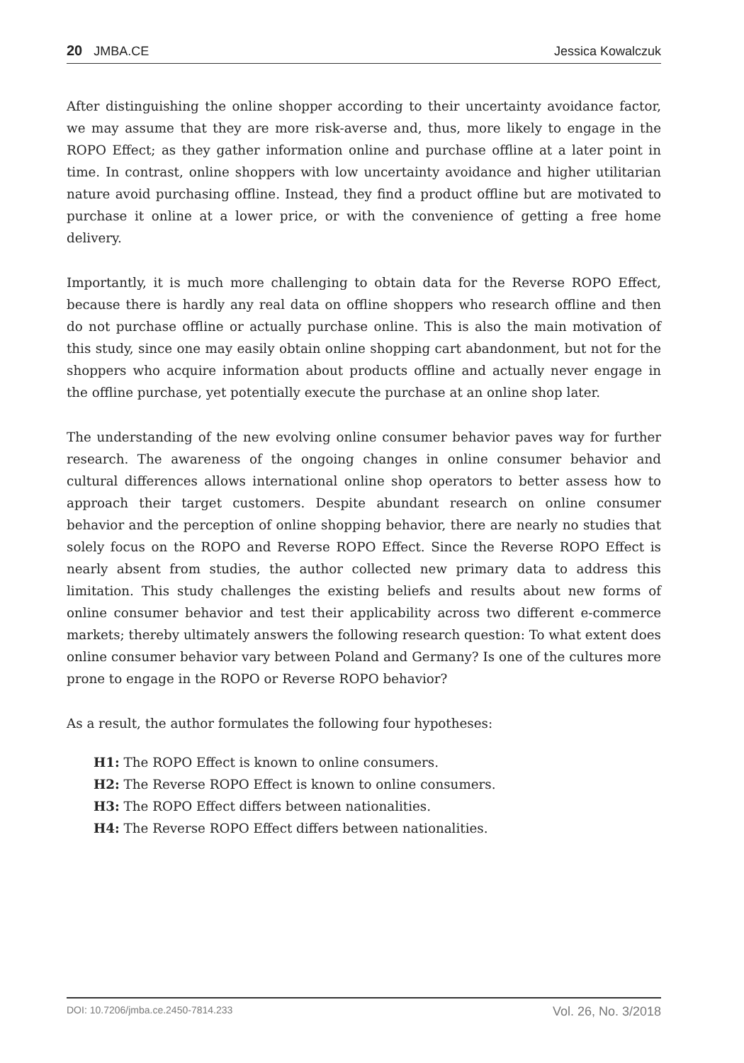20 JMBA.CE Jessica Kowalczuk
After distinguishing the online shopper according to their uncertainty avoidance factor, we may assume that they are more risk-averse and, thus, more likely to engage in the ROPO Effect; as they gather information online and purchase offline at a later point in time. In contrast, online shoppers with low uncertainty avoidance and higher utilitarian nature avoid purchasing offline. Instead, they find a product offline but are motivated to purchase it online at a lower price, or with the convenience of getting a free home delivery.
Importantly, it is much more challenging to obtain data for the Reverse ROPO Effect, because there is hardly any real data on offline shoppers who research offline and then do not purchase offline or actually purchase online. This is also the main motivation of this study, since one may easily obtain online shopping cart abandonment, but not for the shoppers who acquire information about products offline and actually never engage in the offline purchase, yet potentially execute the purchase at an online shop later.
The understanding of the new evolving online consumer behavior paves way for further research. The awareness of the ongoing changes in online consumer behavior and cultural differences allows international online shop operators to better assess how to approach their target customers. Despite abundant research on online consumer behavior and the perception of online shopping behavior, there are nearly no studies that solely focus on the ROPO and Reverse ROPO Effect. Since the Reverse ROPO Effect is nearly absent from studies, the author collected new primary data to address this limitation. This study challenges the existing beliefs and results about new forms of online consumer behavior and test their applicability across two different e-commerce markets; thereby ultimately answers the following research question: To what extent does online consumer behavior vary between Poland and Germany? Is one of the cultures more prone to engage in the ROPO or Reverse ROPO behavior?
As a result, the author formulates the following four hypotheses:
H1: The ROPO Effect is known to online consumers.
H2: The Reverse ROPO Effect is known to online consumers.
H3: The ROPO Effect differs between nationalities.
H4: The Reverse ROPO Effect differs between nationalities.
DOI: 10.7206/jmba.ce.2450-7814.233 Vol. 26, No. 3/2018